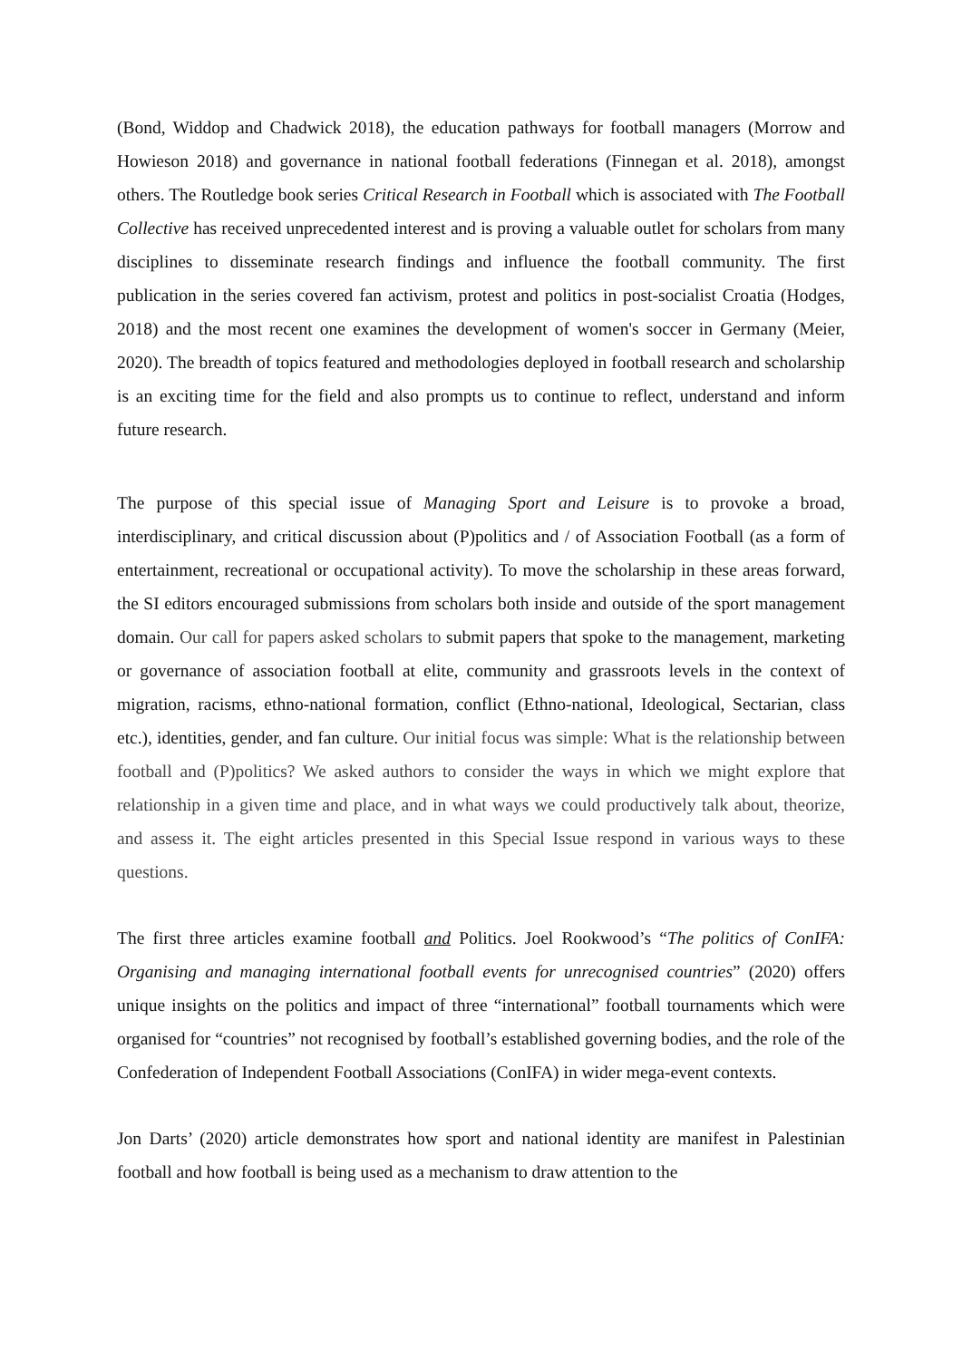(Bond, Widdop and Chadwick 2018), the education pathways for football managers (Morrow and Howieson 2018) and governance in national football federations (Finnegan et al. 2018), amongst others. The Routledge book series Critical Research in Football which is associated with The Football Collective has received unprecedented interest and is proving a valuable outlet for scholars from many disciplines to disseminate research findings and influence the football community. The first publication in the series covered fan activism, protest and politics in post-socialist Croatia (Hodges, 2018) and the most recent one examines the development of women's soccer in Germany (Meier, 2020). The breadth of topics featured and methodologies deployed in football research and scholarship is an exciting time for the field and also prompts us to continue to reflect, understand and inform future research.
The purpose of this special issue of Managing Sport and Leisure is to provoke a broad, interdisciplinary, and critical discussion about (P)politics and / of Association Football (as a form of entertainment, recreational or occupational activity). To move the scholarship in these areas forward, the SI editors encouraged submissions from scholars both inside and outside of the sport management domain. Our call for papers asked scholars to submit papers that spoke to the management, marketing or governance of association football at elite, community and grassroots levels in the context of migration, racisms, ethno-national formation, conflict (Ethno-national, Ideological, Sectarian, class etc.), identities, gender, and fan culture. Our initial focus was simple: What is the relationship between football and (P)politics? We asked authors to consider the ways in which we might explore that relationship in a given time and place, and in what ways we could productively talk about, theorize, and assess it. The eight articles presented in this Special Issue respond in various ways to these questions.
The first three articles examine football and Politics. Joel Rookwood’s “The politics of ConIFA: Organising and managing international football events for unrecognised countries” (2020) offers unique insights on the politics and impact of three “international” football tournaments which were organised for “countries” not recognised by football’s established governing bodies, and the role of the Confederation of Independent Football Associations (ConIFA) in wider mega-event contexts.
Jon Darts’ (2020) article demonstrates how sport and national identity are manifest in Palestinian football and how football is being used as a mechanism to draw attention to the